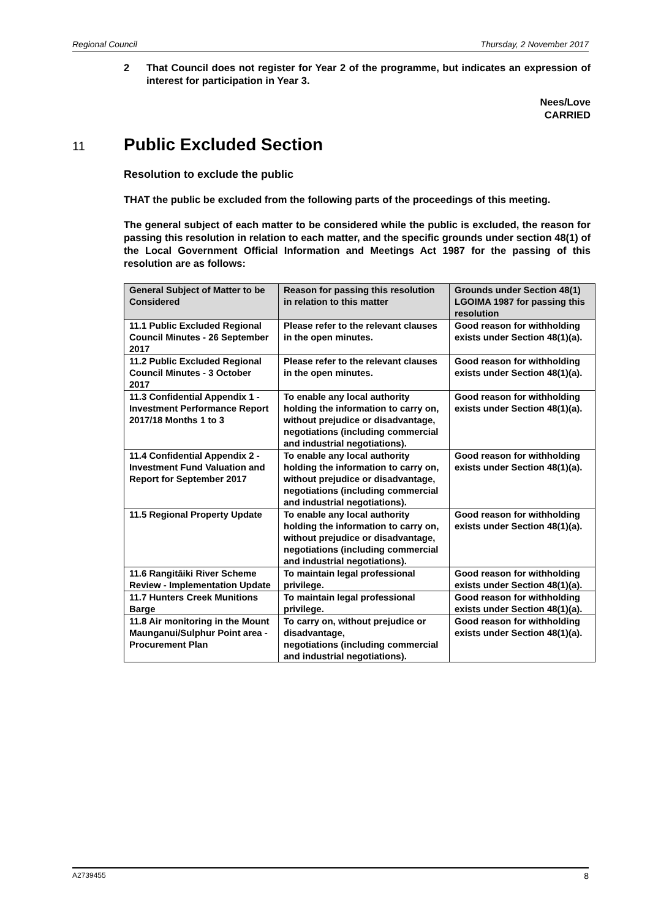Regional Council Thursday, 2 November 2017
2 That Council does not register for Year 2 of the programme, but indicates an expression of interest for participation in Year 3.
Nees/Love
CARRIED
11 Public Excluded Section
Resolution to exclude the public
THAT the public be excluded from the following parts of the proceedings of this meeting.
The general subject of each matter to be considered while the public is excluded, the reason for passing this resolution in relation to each matter, and the specific grounds under section 48(1) of the Local Government Official Information and Meetings Act 1987 for the passing of this resolution are as follows:
| General Subject of Matter to be Considered | Reason for passing this resolution in relation to this matter | Grounds under Section 48(1) LGOIMA 1987 for passing this resolution |
| --- | --- | --- |
| 11.1 Public Excluded Regional Council Minutes - 26 September 2017 | Please refer to the relevant clauses in the open minutes. | Good reason for withholding exists under Section 48(1)(a). |
| 11.2 Public Excluded Regional Council Minutes - 3 October 2017 | Please refer to the relevant clauses in the open minutes. | Good reason for withholding exists under Section 48(1)(a). |
| 11.3 Confidential Appendix 1 - Investment Performance Report 2017/18 Months 1 to 3 | To enable any local authority holding the information to carry on, without prejudice or disadvantage, negotiations (including commercial and industrial negotiations). | Good reason for withholding exists under Section 48(1)(a). |
| 11.4 Confidential Appendix 2 - Investment Fund Valuation and Report for September 2017 | To enable any local authority holding the information to carry on, without prejudice or disadvantage, negotiations (including commercial and industrial negotiations). | Good reason for withholding exists under Section 48(1)(a). |
| 11.5 Regional Property Update | To enable any local authority holding the information to carry on, without prejudice or disadvantage, negotiations (including commercial and industrial negotiations). | Good reason for withholding exists under Section 48(1)(a). |
| 11.6 Rangitāiki River Scheme Review - Implementation Update | To maintain legal professional privilege. | Good reason for withholding exists under Section 48(1)(a). |
| 11.7 Hunters Creek Munitions Barge | To maintain legal professional privilege. | Good reason for withholding exists under Section 48(1)(a). |
| 11.8 Air monitoring in the Mount Maunganui/Sulphur Point area - Procurement Plan | To carry on, without prejudice or disadvantage, negotiations (including commercial and industrial negotiations). | Good reason for withholding exists under Section 48(1)(a). |
A2739455 8